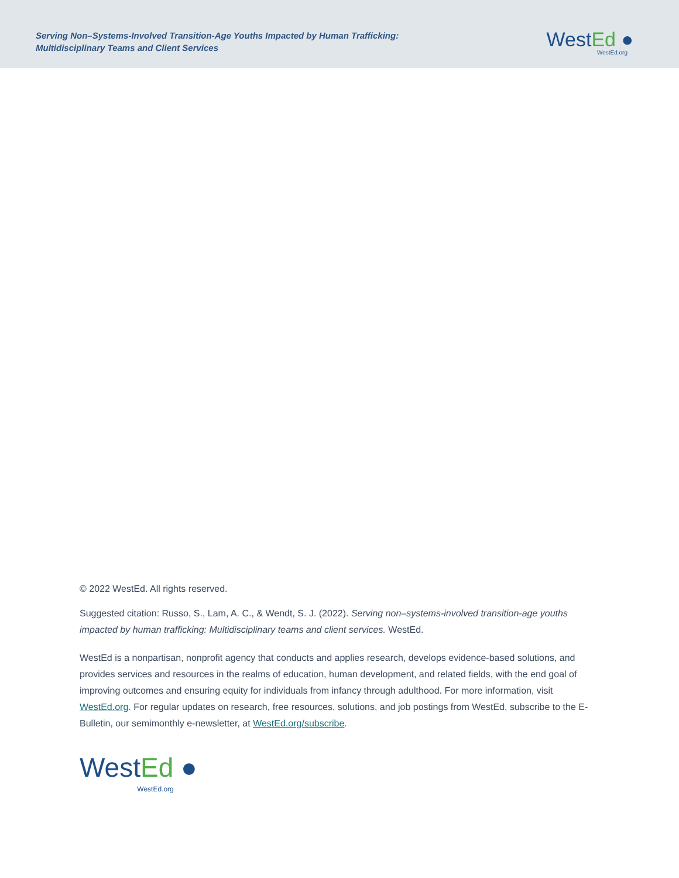Serving Non–Systems-Involved Transition-Age Youths Impacted by Human Trafficking:
Multidisciplinary Teams and Client Services
WestEd ●
WestEd.org
© 2022 WestEd. All rights reserved.
Suggested citation: Russo, S., Lam, A. C., & Wendt, S. J. (2022). Serving non–systems-involved transition-age youths impacted by human trafficking: Multidisciplinary teams and client services. WestEd.
WestEd is a nonpartisan, nonprofit agency that conducts and applies research, develops evidence-based solutions, and provides services and resources in the realms of education, human development, and related fields, with the end goal of improving outcomes and ensuring equity for individuals from infancy through adulthood. For more information, visit WestEd.org. For regular updates on research, free resources, solutions, and job postings from WestEd, subscribe to the E-Bulletin, our semimonthly e-newsletter, at WestEd.org/subscribe.
WestEd ●
WestEd.org